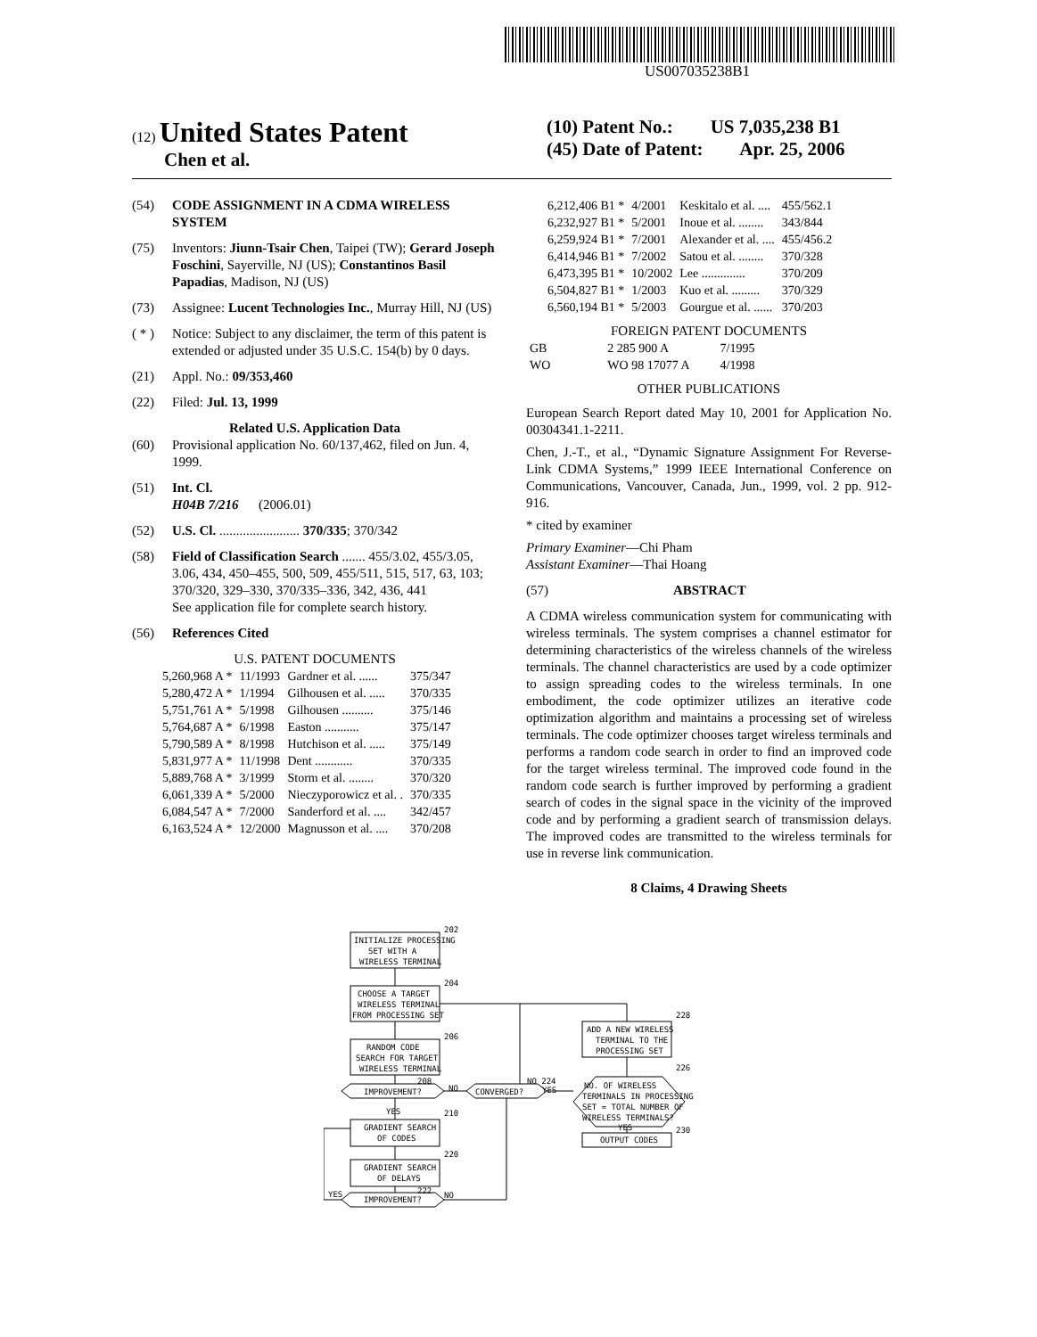US007035238B1
(12) United States Patent
Chen et al.
(10) Patent No.: US 7,035,238 B1
(45) Date of Patent: Apr. 25, 2006
(54) CODE ASSIGNMENT IN A CDMA WIRELESS SYSTEM
(75) Inventors: Jiunn-Tsair Chen, Taipei (TW); Gerard Joseph Foschini, Sayerville, NJ (US); Constantinos Basil Papadias, Madison, NJ (US)
(73) Assignee: Lucent Technologies Inc., Murray Hill, NJ (US)
( * ) Notice: Subject to any disclaimer, the term of this patent is extended or adjusted under 35 U.S.C. 154(b) by 0 days.
(21) Appl. No.: 09/353,460
(22) Filed: Jul. 13, 1999
Related U.S. Application Data
(60) Provisional application No. 60/137,462, filed on Jun. 4, 1999.
(51) Int. Cl.
H04B 7/216 (2006.01)
(52) U.S. Cl. ........................ 370/335; 370/342
(58) Field of Classification Search ....... 455/3.02, 455/3.05, 3.06, 434, 450–455, 500, 509, 455/511, 515, 517, 63, 103; 370/320, 329–330, 370/335–336, 342, 436, 441
See application file for complete search history.
(56) References Cited
U.S. PATENT DOCUMENTS
| 5,260,968 A * | 11/1993 | Gardner et al. ...... | 375/347 |
| 5,280,472 A * | 1/1994 | Gilhousen et al. ..... | 370/335 |
| 5,751,761 A * | 5/1998 | Gilhousen .......... | 375/146 |
| 5,764,687 A * | 6/1998 | Easton ........... | 375/147 |
| 5,790,589 A * | 8/1998 | Hutchison et al. ..... | 375/149 |
| 5,831,977 A * | 11/1998 | Dent ............ | 370/335 |
| 5,889,768 A * | 3/1999 | Storm et al. ........ | 370/320 |
| 6,061,339 A * | 5/2000 | Nieczyporowicz et al. . | 370/335 |
| 6,084,547 A * | 7/2000 | Sanderford et al. .... | 342/457 |
| 6,163,524 A * | 12/2000 | Magnusson et al. .... | 370/208 |
| 6,212,406 B1 * | 4/2001 | Keskitalo et al. .... | 455/562.1 |
| 6,232,927 B1 * | 5/2001 | Inoue et al. ........ | 343/844 |
| 6,259,924 B1 * | 7/2001 | Alexander et al. .... | 455/456.2 |
| 6,414,946 B1 * | 7/2002 | Satou et al. ........ | 370/328 |
| 6,473,395 B1 * | 10/2002 | Lee .............. | 370/209 |
| 6,504,827 B1 * | 1/2003 | Kuo et al. ......... | 370/329 |
| 6,560,194 B1 * | 5/2003 | Gourgue et al. ...... | 370/203 |
FOREIGN PATENT DOCUMENTS
| GB | 2 285 900 A | 7/1995 |
| WO | WO 98 17077 A | 4/1998 |
OTHER PUBLICATIONS
European Search Report dated May 10, 2001 for Application No. 00304341.1-2211.
Chen, J.-T., et al., “Dynamic Signature Assignment For Reverse-Link CDMA Systems,” 1999 IEEE International Conference on Communications, Vancouver, Canada, Jun., 1999, vol. 2 pp. 912-916.
* cited by examiner
Primary Examiner—Chi Pham
Assistant Examiner—Thai Hoang
(57) ABSTRACT
A CDMA wireless communication system for communicating with wireless terminals. The system comprises a channel estimator for determining characteristics of the wireless channels of the wireless terminals. The channel characteristics are used by a code optimizer to assign spreading codes to the wireless terminals. In one embodiment, the code optimizer utilizes an iterative code optimization algorithm and maintains a processing set of wireless terminals. The code optimizer chooses target wireless terminals and performs a random code search in order to find an improved code for the target wireless terminal. The improved code found in the random code search is further improved by performing a gradient search of codes in the signal space in the vicinity of the improved code and by performing a gradient search of transmission delays. The improved codes are transmitted to the wireless terminals for use in reverse link communication.
8 Claims, 4 Drawing Sheets
INITIALIZE PROCESSING
SET WITH A
WIRELESS TERMINAL
202
CHOOSE A TARGET
WIRELESS TERMINAL
FROM PROCESSING SET
204
RANDOM CODE
SEARCH FOR TARGET
WIRELESS TERMINAL
206
IMPROVEMENT?
NO
CONVERGED?
NO 224
YES
208
NO. OF WIRELESS
TERMINALS IN PROCESSING
SET = TOTAL NUMBER OF
WIRELESS TERMINALS?
226
ADD A NEW WIRELESS
TERMINAL TO THE
PROCESSING SET
228
YES
GRADIENT SEARCH
OF CODES
210
GRADIENT SEARCH
OF DELAYS
220
IMPROVEMENT?
YES
NO
222
OUTPUT CODES
YES
230